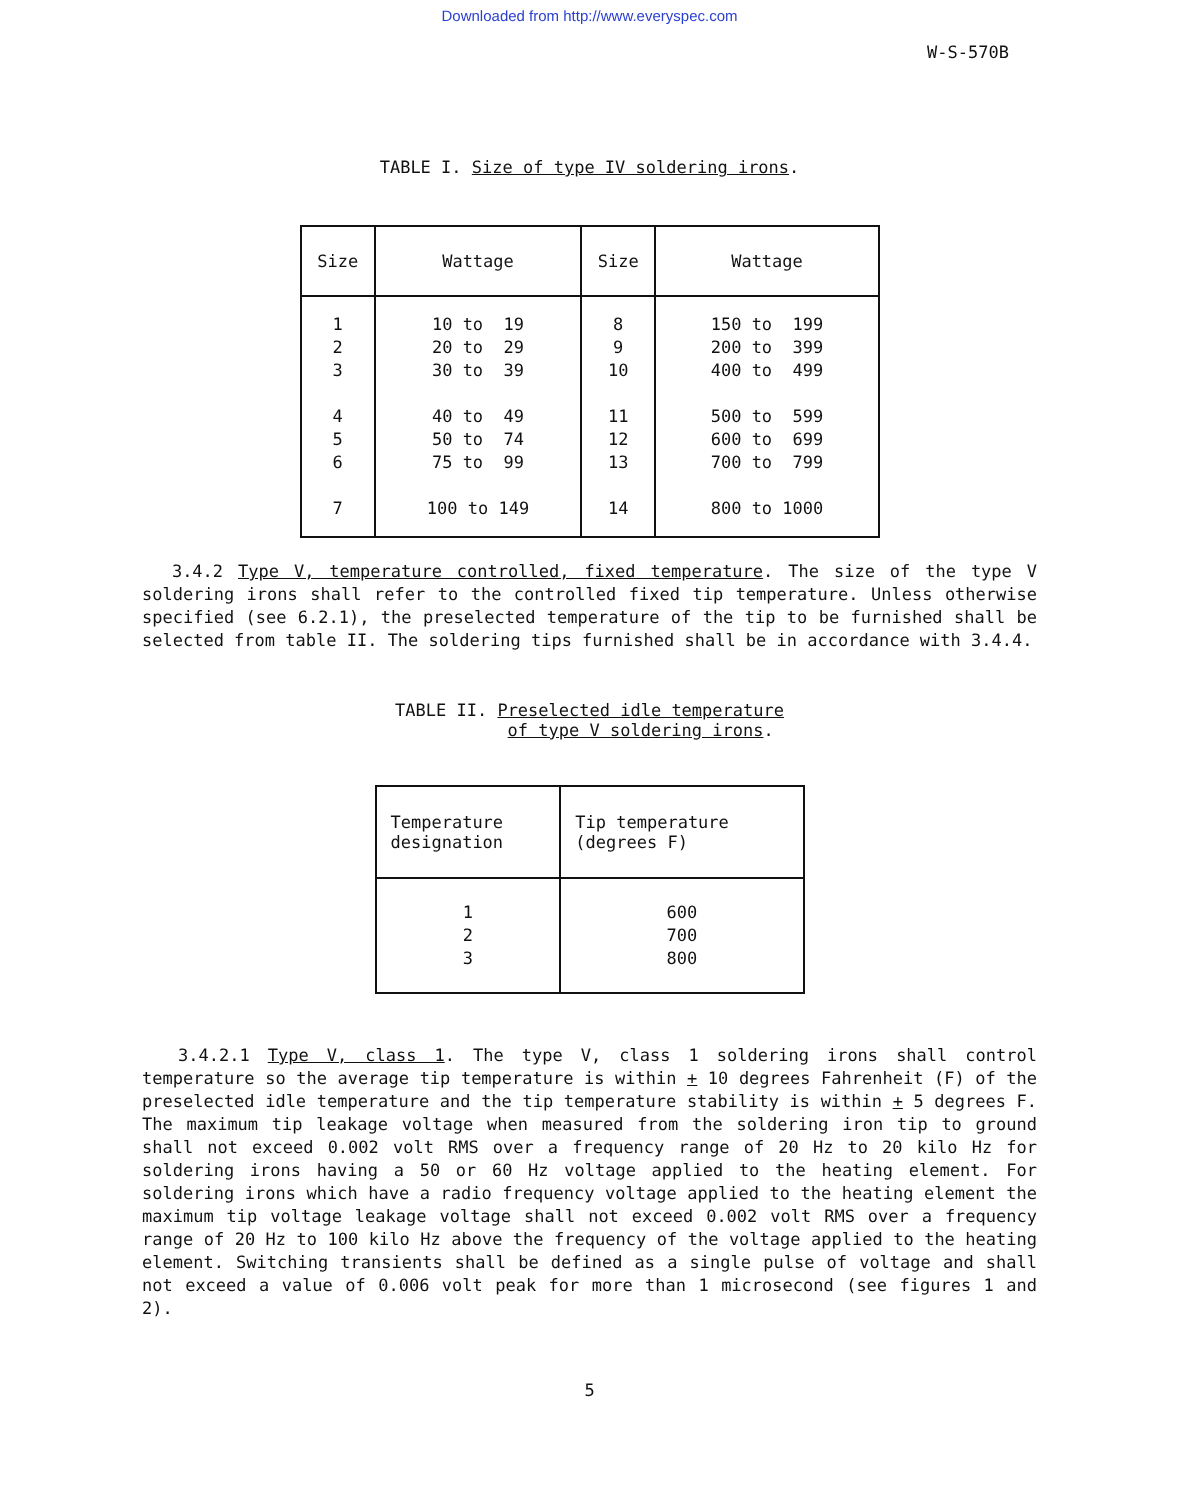Downloaded from http://www.everyspec.com
W-S-570B
TABLE I. Size of type IV soldering irons.
| Size | Wattage | Size | Wattage |
| --- | --- | --- | --- |
| 1 2 3 4 5 6 7 | 10 to 19 20 to 29 30 to 39 40 to 49 50 to 74 75 to 99 100 to 149 | 8 9 10 11 12 13 14 | 150 to 199 200 to 399 400 to 499 500 to 599 600 to 699 700 to 799 800 to 1000 |
3.4.2 Type V, temperature controlled, fixed temperature. The size of the type V soldering irons shall refer to the controlled fixed tip temperature. Unless otherwise specified (see 6.2.1), the preselected temperature of the tip to be furnished shall be selected from table II. The soldering tips furnished shall be in accordance with 3.4.4.
TABLE II. Preselected idle temperature
of type V soldering irons.
| Temperature designation | Tip temperature (degrees F) |
| --- | --- |
| 1 2 3 | 600 700 800 |
3.4.2.1 Type V, class 1. The type V, class 1 soldering irons shall control temperature so the average tip temperature is within + 10 degrees Fahrenheit (F) of the preselected idle temperature and the tip temperature stability is within + 5 degrees F. The maximum tip leakage voltage when measured from the soldering iron tip to ground shall not exceed 0.002 volt RMS over a frequency range of 20 Hz to 20 kilo Hz for soldering irons having a 50 or 60 Hz voltage applied to the heating element. For soldering irons which have a radio frequency voltage applied to the heating element the maximum tip voltage leakage voltage shall not exceed 0.002 volt RMS over a frequency range of 20 Hz to 100 kilo Hz above the frequency of the voltage applied to the heating element. Switching transients shall be defined as a single pulse of voltage and shall not exceed a value of 0.006 volt peak for more than 1 microsecond (see figures 1 and 2).
5